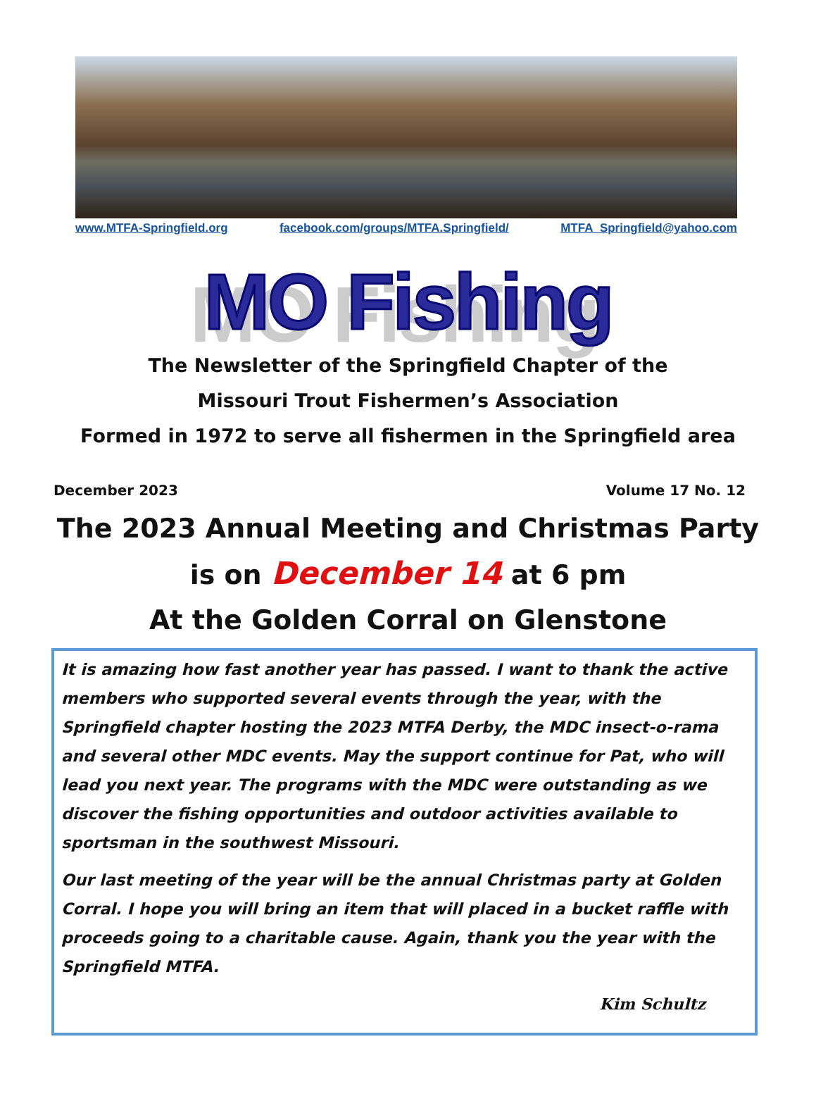www.MTFA-Springfield.org facebook.com/groups/MTFA.Springfield/ MTFA_Springfield@yahoo.com
MO Fishing
The Newsletter of the Springfield Chapter of the
Missouri Trout Fishermen’s Association
Formed in 1972 to serve all fishermen in the Springfield area
December 2023 Volume 17 No. 12
The 2023 Annual Meeting and Christmas Party
is on December 14 at 6 pm
At the Golden Corral on Glenstone
It is amazing how fast another year has passed. I want to thank the active members who supported several events through the year, with the Springfield chapter hosting the 2023 MTFA Derby, the MDC insect-o-rama and several other MDC events. May the support continue for Pat, who will lead you next year. The programs with the MDC were outstanding as we discover the fishing opportunities and outdoor activities available to sportsman in the southwest Missouri.
Our last meeting of the year will be the annual Christmas party at Golden Corral. I hope you will bring an item that will placed in a bucket raffle with proceeds going to a charitable cause. Again, thank you the year with the Springfield MTFA.
Kim Schultz